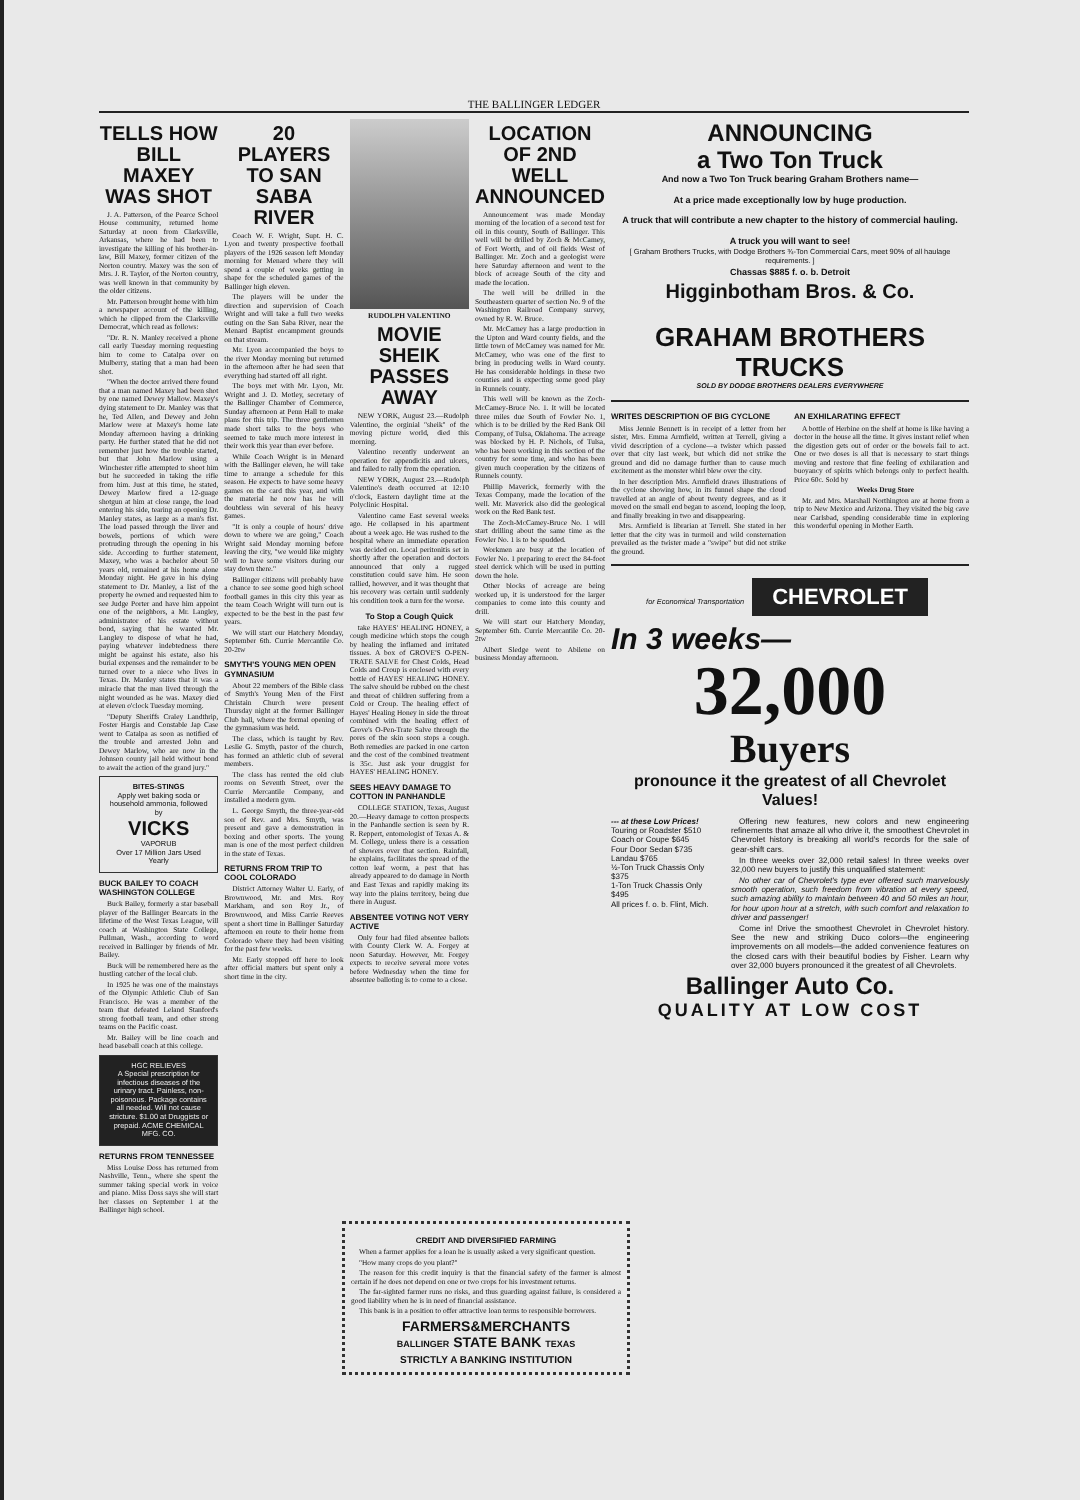THE BALLINGER LEDGER
TELLS HOW BILL MAXEY WAS SHOT
J. A. Patterson, of the Pearce School House community, returned home Saturday at noon from Clarksville, Arkansas, where he had been to investigate the killing of his brother-in-law, Bill Maxey, former citizen of the Norton country. Maxey was the son of Mrs. J. R. Taylor, of the Norton country, was well known in that community by the older citizens.
Mr. Patterson brought home with him a newspaper account of the killing, which he clipped from the Clarksville Democrat, which read as follows:
"Dr. R. N. Manley received a phone call early Tuesday morning requesting him to come to Catalpa over on Mulberry, stating that a man had been shot.
"When the doctor arrived there found that a man named Maxey had been shot by one named Dewey Mallow. Maxey's dying statement to Dr. Manley was that he, Ted Allen, and Dewey and John Marlow were at Maxey's home late Monday afternoon having a drinking party. He further stated that he did not remember just how the trouble started, but that John Marlow using a Winchester rifle attempted to shoot him but he succeeded in taking the rifle from him. Just at this time, he stated, Dewey Marlow fired a 12-guage shotgun at him at close range, the load entering his side, tearing an opening Dr. Manley states, as large as a man's fist. The load passed through the liver and bowels, portions of which were protruding through the opening in his side. According to further statement, Maxey, who was a bachelor about 50 years old, remained at his home alone Monday night. He gave in his dying statement to Dr. Manley, a list of the property he owned and requested him to see Judge Porter and have him appoint one of the neighbors, a Mr. Langley, administrator of his estate without bond, saying that he wanted Mr. Langley to dispose of what he had, paying whatever indebtedness there might be against his estate, also his burial expenses and the remainder to be turned over to a niece who lives in Texas. Dr. Manley states that it was a miracle that the man lived through the night wounded as he was. Maxey died at eleven o'clock Tuesday morning.
"Deputy Sheriffs Craley Landthrip, Foster Hargis and Constable Jap Case went to Catalpa as soon as notified of the trouble and arrested John and Dewey Marlow, who are now in the Johnson county jail held without bond to await the action of the grand jury."
BITES-STINGS
Apply wet baking soda or household ammonia, followed by
VICKS
VAPORUB
Over 17 Million Jars Used Yearly
BUCK BAILEY TO COACH WASHINGTON COLLEGE
Buck Bailey, formerly a star baseball player of the Ballinger Bearcats in the lifetime of the West Texas League, will coach at Washington State College, Pullman, Wash., according to word received in Ballinger by friends of Mr. Bailey.
Buck will be remembered here as the hustling catcher of the local club.
In 1925 he was one of the mainstays of the Olympic Athletic Club of San Francisco. He was a member of the team that defeated Leland Stanford's strong football team, and other strong teams on the Pacific coast.
Mr. Bailey will be line coach and head baseball coach at this college.
HGC RELIEVES
A Special prescription for infectious diseases of the urinary tract. Painless, non-poisonous. Package contains all needed. Will not cause stricture. $1.00 at Druggists or prepaid. ACME CHEMICAL MFG. CO.
RETURNS FROM TENNESSEE
Miss Louise Doss has returned from Nashville, Tenn., where she spent the summer taking special work in voice and piano. Miss Doss says she will start her classes on September 1 at the Ballinger high school.
20 PLAYERS TO SAN SABA RIVER
Coach W. F. Wright, Supt. H. C. Lyon and twenty prospective football players of the 1926 season left Monday morning for Menard where they will spend a couple of weeks getting in shape for the scheduled games of the Ballinger high eleven.
The players will be under the direction and supervision of Coach Wright and will take a full two weeks outing on the San Saba River, near the Menard Baptist encampment grounds on that stream.
Mr. Lyon accompanied the boys to the river Monday morning but returned in the afternoon after he had seen that everything had started off all right.
The boys met with Mr. Lyon, Mr. Wright and J. D. Motley, secretary of the Ballinger Chamber of Commerce, Sunday afternoon at Penn Hall to make plans for this trip. The three gentlemen made short talks to the boys who seemed to take much more interest in their work this year than ever before.
While Coach Wright is in Menard with the Ballinger eleven, he will take time to arrange a schedule for this season. He expects to have some heavy games on the card this year, and with the material he now has he will doubtless win several of his heavy games.
"It is only a couple of hours' drive down to where we are going," Coach Wright said Monday morning before leaving the city, "we would like mighty well to have some visitors during our stay down there."
Ballinger citizens will probably have a chance to see some good high school football games in this city this year as the team Coach Wright will turn out is expected to be the best in the past few years.
We will start our Hatchery Monday, September 6th. Currie Mercantile Co. 20-2tw
SMYTH'S YOUNG MEN OPEN GYMNASIUM
About 22 members of the Bible class of Smyth's Young Men of the First Christain Church were present Thursday night at the former Ballinger Club hall, where the formal opening of the gymnasium was held.
The class, which is taught by Rev. Leslie G. Smyth, pastor of the church, has formed an athletic club of several members.
The class has rented the old club rooms on Seventh Street, over the Currie Mercantile Company, and installed a modern gym.
L. George Smyth, the three-year-old son of Rev. and Mrs. Smyth, was present and gave a demonstration in boxing and other sports. The young man is one of the most perfect children in the state of Texas.
RETURNS FROM TRIP TO COOL COLORADO
District Attorney Walter U. Early, of Brownwood, Mr. and Mrs. Roy Markham, and son Roy Jr., of Brownwood, and Miss Carrie Reeves spent a short time in Ballinger Saturday afternoon en route to their home from Colorado where they had been visiting for the past few weeks.
Mr. Early stopped off here to look after official matters but spent only a short time in the city.
RUDOLPH VALENTINO
MOVIE SHEIK PASSES AWAY
NEW YORK, August 23.—Rudolph Valentino, the orginial "sheik" of the moving picture world, died this morning.
Valentino recently underwent an operation for appendicitis and ulcers, and failed to rally from the operation.
NEW YORK, August 23.—Rudolph Valentino's death occurred at 12:10 o'clock, Eastern daylight time at the Polyclinic Hospital.
Valentino came East several weeks ago. He collapsed in his apartment about a week ago. He was rushed to the hospital where an immediate operation was decided on. Local peritonitis set in shortly after the operation and doctors announced that only a rugged constitution could save him. He soon rallied, however, and it was thought that his recovery was certain until suddenly his condition took a turn for the worse.
To Stop a Cough Quick
take HAYES' HEALING HONEY, a cough medicine which stops the cough by healing the inflamed and irritated tissues. A box of GROVE'S O-PEN-TRATE SALVE for Chest Colds, Head Colds and Croup is enclosed with every bottle of HAYES' HEALING HONEY. The salve should be rubbed on the chest and throat of children suffering from a Cold or Croup. The healing effect of Hayes' Healing Honey in side the throat combined with the healing effect of Grove's O-Pen-Trate Salve through the pores of the skin soon stops a cough. Both remedies are packed in one carton and the cost of the combined treatment is 35c. Just ask your druggist for HAYES' HEALING HONEY.
SEES HEAVY DAMAGE TO COTTON IN PANHANDLE
COLLEGE STATION, Texas, August 20.—Heavy damage to cotton prospects in the Panhandle section is seen by R. R. Reppert, entomologist of Texas A. & M. College, unless there is a cessation of showers over that section. Rainfall, he explains, facilitates the spread of the cotton leaf worm, a pest that has already appeared to do damage in North and East Texas and rapidly making its way into the plains territory, being due there in August.
ABSENTEE VOTING NOT VERY ACTIVE
Only four had filed absentee ballots with County Clerk W. A. Forgey at noon Saturday. However, Mr. Forgey expects to receive several more votes before Wednesday when the time for absentee balloting is to come to a close.
LOCATION OF 2ND WELL ANNOUNCED
Announcement was made Monday morning of the location of a second test for oil in this county, South of Ballinger. This well will be drilled by Zoch & McCamey, of Fort Worth, and of oil fields West of Ballinger. Mr. Zoch and a geologist were here Saturday afternoon and went to the block of acreage South of the city and made the location.
The well will be drilled in the Southeastern quarter of section No. 9 of the Washington Railroad Company survey, owned by R. W. Bruce.
Mr. McCamey has a large production in the Upton and Ward county fields, and the little town of McCamey was named for Mr. McCamey, who was one of the first to bring in producing wells in Ward county. He has considerable holdings in these two counties and is expecting some good play in Runnels county.
This well will be known as the Zoch-McCamey-Bruce No. 1. It will be located three miles due South of Fowler No. 1, which is to be drilled by the Red Bank Oil Company, of Tulsa, Oklahoma. The acreage was blocked by H. P. Nichols, of Tulsa, who has been working in this section of the country for some time, and who has been given much cooperation by the citizens of Runnels county.
Phillip Maverick, formerly with the Texas Company, made the location of the well. Mr. Maverick also did the geological work on the Red Bank test.
The Zoch-McCamey-Bruce No. 1 will start drilling about the same time as the Fowler No. 1 is to be spudded.
Workmen are busy at the location of Fowler No. 1 preparing to erect the 84-foot steel derrick which will be used in putting down the hole.
Other blocks of acreage are being worked up, it is understood for the larger companies to come into this county and drill.
We will start our Hatchery Monday, September 6th. Currie Mercantile Co. 20-2tw
Albert Sledge went to Abilene on business Monday afternoon.
ANNOUNCING
a Two Ton Truck
And now a Two Ton Truck bearing Graham Brothers name—
At a price made exceptionally low by huge production.
A truck that will contribute a new chapter to the history of commercial hauling.
A truck you will want to see!
[ Graham Brothers Trucks, with Dodge Brothers ¾-Ton Commercial Cars, meet 90% of all haulage requirements. ]
Chassas $885 f. o. b. Detroit
Higginbotham Bros. & Co.
GRAHAM BROTHERS TRUCKS
SOLD BY DODGE BROTHERS DEALERS EVERYWHERE
WRITES DESCRIPTION OF BIG CYCLONE
Miss Jennie Bennett is in receipt of a letter from her sister, Mrs. Emma Armfield, written at Terrell, giving a vivid description of a cyclone—a twister which passed over that city last week, but which did not strike the ground and did no damage further than to cause much excitement as the monster whirl blew over the city.
In her description Mrs. Armfield draws illustrations of the cyclone showing how, in its funnel shape the cloud travelled at an angle of about twenty degrees, and as it moved on the small end began to ascend, looping the loop, and finally breaking in two and disappearing.
Mrs. Armfield is librarian at Terrell. She stated in her letter that the city was in turmoil and wild consternation prevailed as the twister made a "swipe" but did not strike the ground.
AN EXHILARATING EFFECT
A bottle of Herbine on the shelf at home is like having a doctor in the house all the time. It gives instant relief when the digestion gets out of order or the bowels fail to act. One or two doses is all that is necessary to start things moving and restore that fine feeling of exhilaration and buoyancy of spirits which belongs only to perfect health. Price 60c. Sold by
Weeks Drug Store
Mr. and Mrs. Marshall Northington are at home from a trip to New Mexico and Arizona. They visited the big cave near Carlsbad, spending considerable time in exploring this wonderful opening in Mother Earth.
for Economical Transportation
CHEVROLET
In 3 weeks—
32,000
Buyers
pronounce it the greatest of all Chevrolet Values!
--- at these Low Prices!
Touring or Roadster $510
Coach or Coupe $645
Four Door Sedan $735
Landau $765
½-Ton Truck Chassis Only $375
1-Ton Truck Chassis Only $495
All prices f. o. b. Flint, Mich.
Offering new features, new colors and new engineering refinements that amaze all who drive it, the smoothest Chevrolet in Chevrolet history is breaking all world's records for the sale of gear-shift cars.
In three weeks over 32,000 retail sales! In three weeks over 32,000 new buyers to justify this unqualified statement:
No other car of Chevrolet's type ever offered such marvelously smooth operation, such freedom from vibration at every speed, such amazing ability to maintain between 40 and 50 miles an hour, for hour upon hour at a stretch, with such comfort and relaxation to driver and passenger!
Come in! Drive the smoothest Chevrolet in Chevrolet history. See the new and striking Duco colors—the engineering improvements on all models—the added convenience features on the closed cars with their beautiful bodies by Fisher. Learn why over 32,000 buyers pronounced it the greatest of all Chevrolets.
Ballinger Auto Co.
QUALITY AT LOW COST
CREDIT AND DIVERSIFIED FARMING
When a farmer applies for a loan he is usually asked a very significant question.
"How many crops do you plant?"
The reason for this credit inquiry is that the financial safety of the farmer is almost certain if he does not depend on one or two crops for his investment returns.
The far-sighted farmer runs no risks, and thus guarding against failure, is considered a good liability when he is in need of financial assistance.
This bank is in a position to offer attractive loan terms to responsible borrowers.
FARMERS&MERCHANTS
BALLINGER STATE BANK TEXAS
STRICTLY A BANKING INSTITUTION